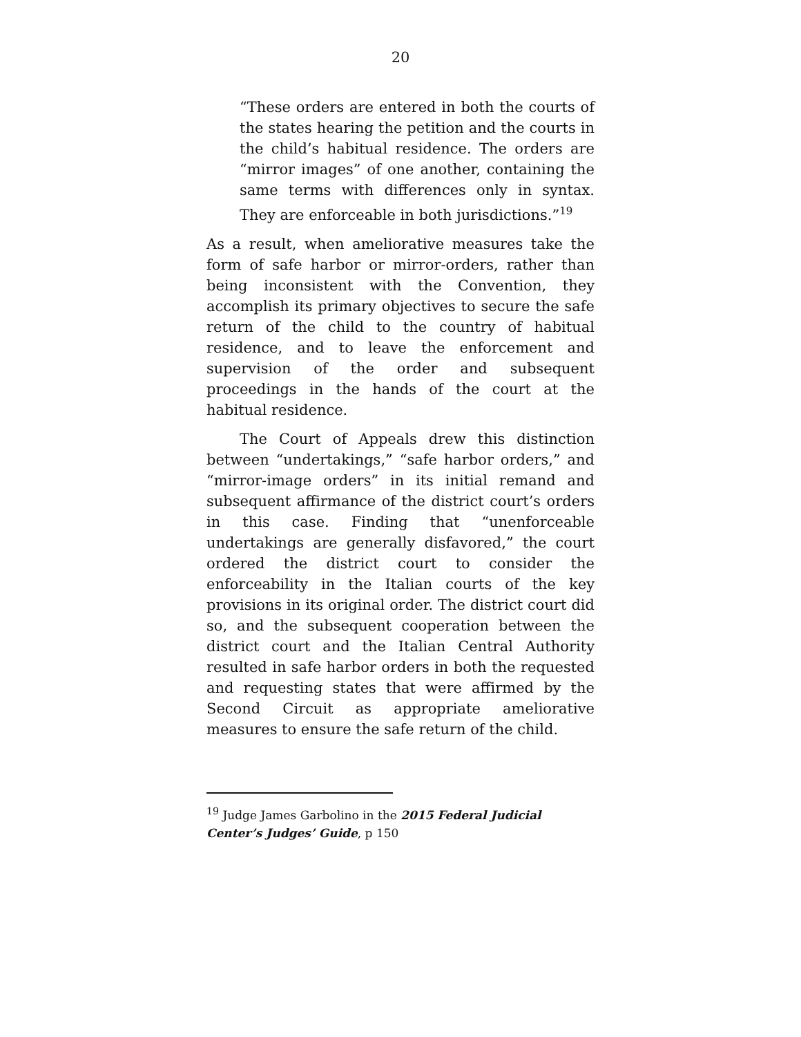20
“These orders are entered in both the courts of the states hearing the petition and the courts in the child’s habitual residence. The orders are “mirror images” of one another, containing the same terms with differences only in syntax. They are enforceable in both jurisdictions.”<sup>19</sup>
As a result, when ameliorative measures take the form of safe harbor or mirror-orders, rather than being inconsistent with the Convention, they accomplish its primary objectives to secure the safe return of the child to the country of habitual residence, and to leave the enforcement and supervision of the order and subsequent proceedings in the hands of the court at the habitual residence.
The Court of Appeals drew this distinction between “undertakings,” “safe harbor orders,” and “mirror-image orders” in its initial remand and subsequent affirmance of the district court’s orders in this case. Finding that “unenforceable undertakings are generally disfavored,” the court ordered the district court to consider the enforceability in the Italian courts of the key provisions in its original order. The district court did so, and the subsequent cooperation between the district court and the Italian Central Authority resulted in safe harbor orders in both the requested and requesting states that were affirmed by the Second Circuit as appropriate ameliorative measures to ensure the safe return of the child.
<sup>19</sup> Judge James Garbolino in the 2015 Federal Judicial Center’s Judges’ Guide, p 150